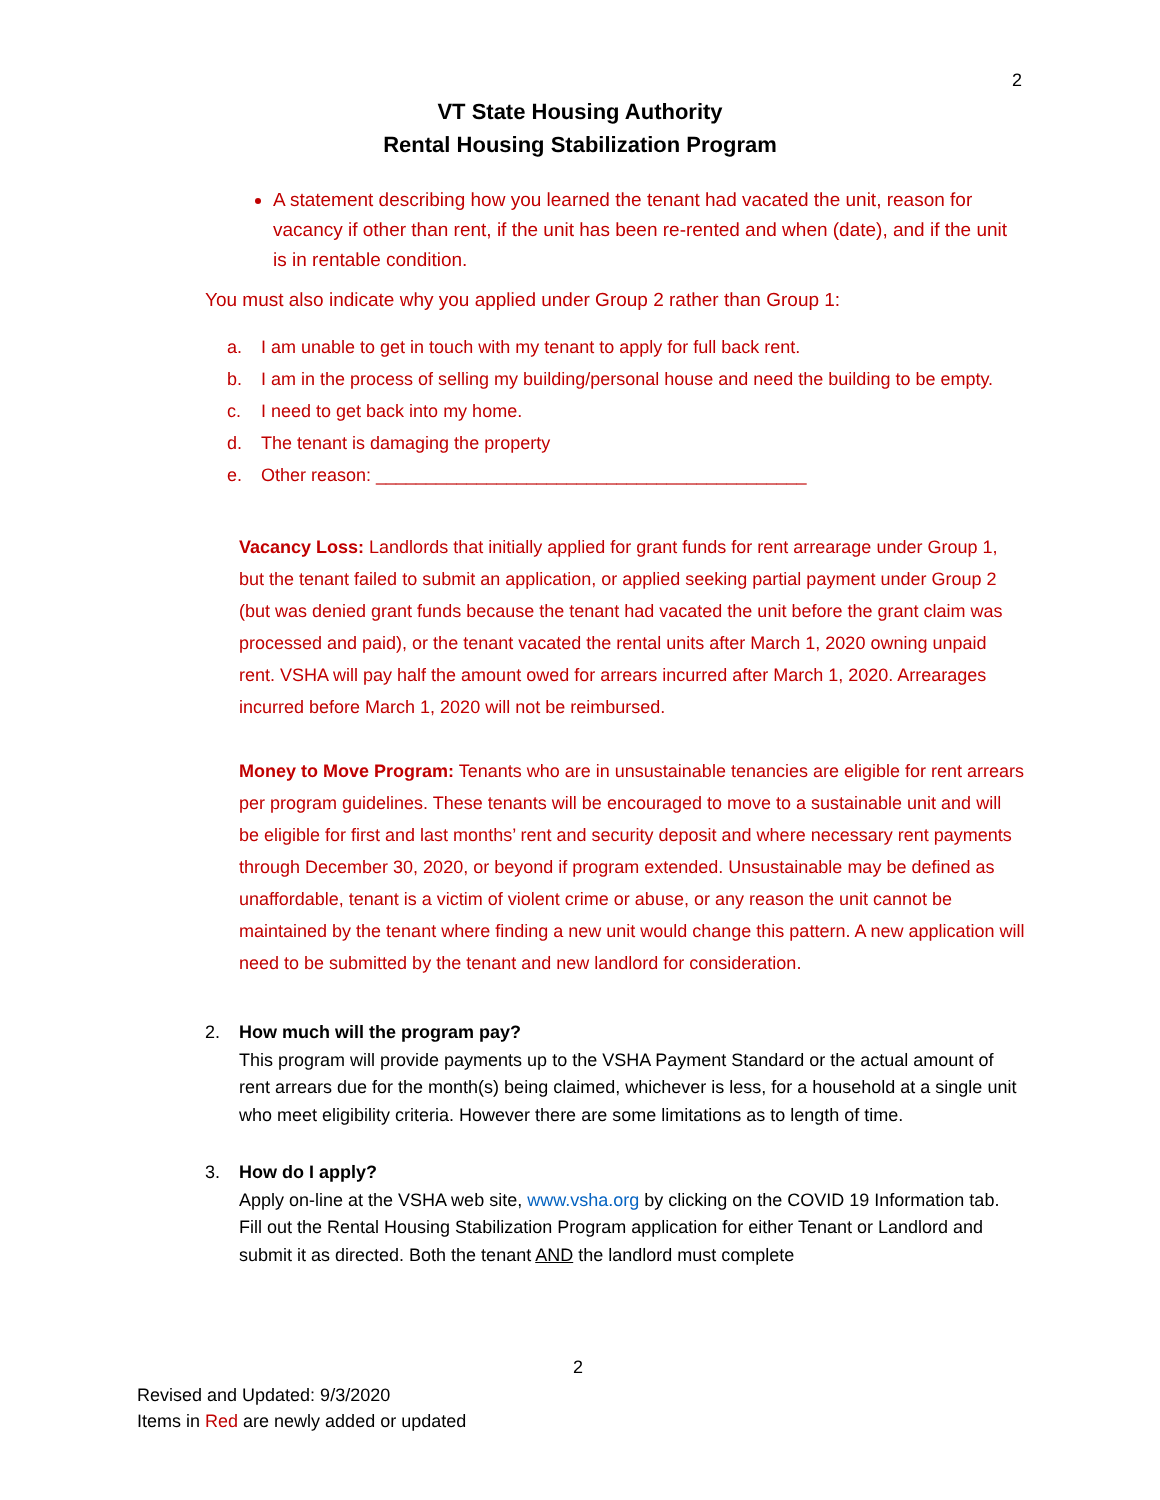2
VT State Housing Authority
Rental Housing Stabilization Program
A statement describing how you learned the tenant had vacated the unit, reason for vacancy if other than rent, if the unit has been re-rented and when (date), and if the unit is in rentable condition.
You must also indicate why you applied under Group 2 rather than Group 1:
a. I am unable to get in touch with my tenant to apply for full back rent.
b. I am in the process of selling my building/personal house and need the building to be empty.
c. I need to get back into my home.
d. The tenant is damaging the property
e. Other reason: ___________________________________________
Vacancy Loss: Landlords that initially applied for grant funds for rent arrearage under Group 1, but the tenant failed to submit an application, or applied seeking partial payment under Group 2 (but was denied grant funds because the tenant had vacated the unit before the grant claim was processed and paid), or the tenant vacated the rental units after March 1, 2020 owning unpaid rent. VSHA will pay half the amount owed for arrears incurred after March 1, 2020. Arrearages incurred before March 1, 2020 will not be reimbursed.
Money to Move Program: Tenants who are in unsustainable tenancies are eligible for rent arrears per program guidelines. These tenants will be encouraged to move to a sustainable unit and will be eligible for first and last months’ rent and security deposit and where necessary rent payments through December 30, 2020, or beyond if program extended. Unsustainable may be defined as unaffordable, tenant is a victim of violent crime or abuse, or any reason the unit cannot be maintained by the tenant where finding a new unit would change this pattern. A new application will need to be submitted by the tenant and new landlord for consideration.
2. How much will the program pay?
This program will provide payments up to the VSHA Payment Standard or the actual amount of rent arrears due for the month(s) being claimed, whichever is less, for a household at a single unit who meet eligibility criteria. However there are some limitations as to length of time.
3. How do I apply?
Apply on-line at the VSHA web site, www.vsha.org by clicking on the COVID 19 Information tab. Fill out the Rental Housing Stabilization Program application for either Tenant or Landlord and submit it as directed. Both the tenant AND the landlord must complete
2
Revised and Updated: 9/3/2020
Items in Red are newly added or updated